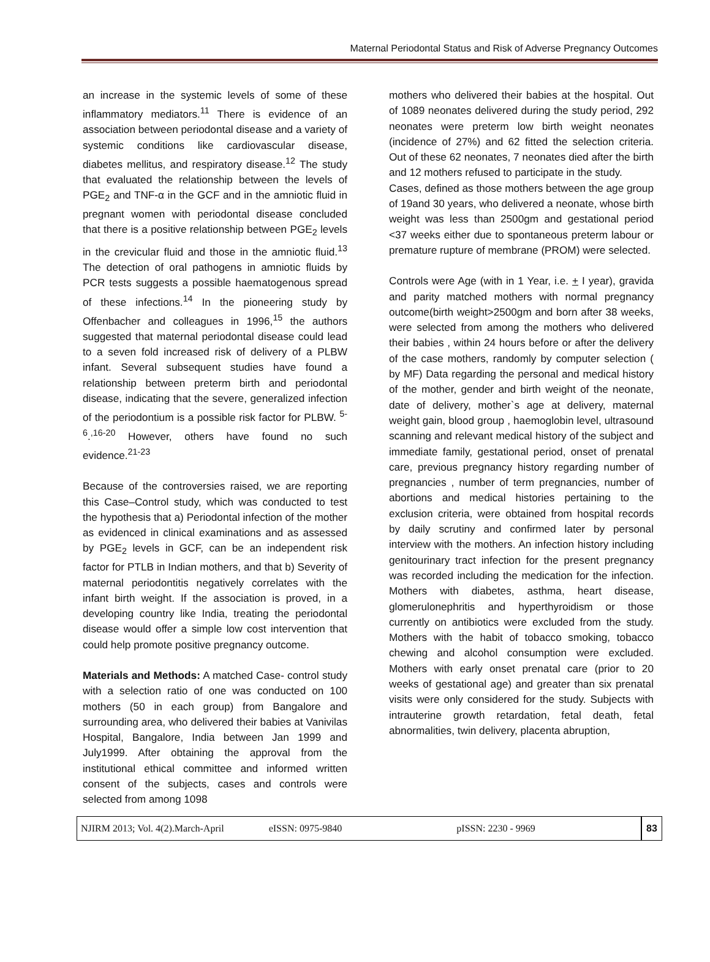Maternal Periodontal Status and Risk of Adverse Pregnancy Outcomes
an increase in the systemic levels of some of these inflammatory mediators.<sup>11</sup> There is evidence of an association between periodontal disease and a variety of systemic conditions like cardiovascular disease, diabetes mellitus, and respiratory disease.<sup>12</sup> The study that evaluated the relationship between the levels of PGE<sub>2</sub> and TNF-α in the GCF and in the amniotic fluid in pregnant women with periodontal disease concluded that there is a positive relationship between PGE<sub>2</sub> levels in the crevicular fluid and those in the amniotic fluid.<sup>13</sup> The detection of oral pathogens in amniotic fluids by PCR tests suggests a possible haematogenous spread of these infections.<sup>14</sup> In the pioneering study by Offenbacher and colleagues in 1996,<sup>15</sup> the authors suggested that maternal periodontal disease could lead to a seven fold increased risk of delivery of a PLBW infant. Several subsequent studies have found a relationship between preterm birth and periodontal disease, indicating that the severe, generalized infection of the periodontium is a possible risk factor for PLBW. <sup>5-6</sup>.<sup>,16-20</sup> However, others have found no such evidence.<sup>21-23</sup>
Because of the controversies raised, we are reporting this Case–Control study, which was conducted to test the hypothesis that a) Periodontal infection of the mother as evidenced in clinical examinations and as assessed by PGE<sub>2</sub> levels in GCF, can be an independent risk factor for PTLB in Indian mothers, and that b) Severity of maternal periodontitis negatively correlates with the infant birth weight. If the association is proved, in a developing country like India, treating the periodontal disease would offer a simple low cost intervention that could help promote positive pregnancy outcome.
Materials and Methods: A matched Case- control study with a selection ratio of one was conducted on 100 mothers (50 in each group) from Bangalore and surrounding area, who delivered their babies at Vanivilas Hospital, Bangalore, India between Jan 1999 and July1999. After obtaining the approval from the institutional ethical committee and informed written consent of the subjects, cases and controls were selected from among 1098
mothers who delivered their babies at the hospital. Out of 1089 neonates delivered during the study period, 292 neonates were preterm low birth weight neonates (incidence of 27%) and 62 fitted the selection criteria. Out of these 62 neonates, 7 neonates died after the birth and 12 mothers refused to participate in the study.
Cases, defined as those mothers between the age group of 19and 30 years, who delivered a neonate, whose birth weight was less than 2500gm and gestational period <37 weeks either due to spontaneous preterm labour or premature rupture of membrane (PROM) were selected.
Controls were Age (with in 1 Year, i.e. + I year), gravida and parity matched mothers with normal pregnancy outcome(birth weight>2500gm and born after 38 weeks, were selected from among the mothers who delivered their babies , within 24 hours before or after the delivery of the case mothers, randomly by computer selection ( by MF) Data regarding the personal and medical history of the mother, gender and birth weight of the neonate, date of delivery, mother`s age at delivery, maternal weight gain, blood group , haemoglobin level, ultrasound scanning and relevant medical history of the subject and immediate family, gestational period, onset of prenatal care, previous pregnancy history regarding number of pregnancies , number of term pregnancies, number of abortions and medical histories pertaining to the exclusion criteria, were obtained from hospital records by daily scrutiny and confirmed later by personal interview with the mothers. An infection history including genitourinary tract infection for the present pregnancy was recorded including the medication for the infection. Mothers with diabetes, asthma, heart disease, glomerulonephritis and hyperthyroidism or those currently on antibiotics were excluded from the study. Mothers with the habit of tobacco smoking, tobacco chewing and alcohol consumption were excluded. Mothers with early onset prenatal care (prior to 20 weeks of gestational age) and greater than six prenatal visits were only considered for the study. Subjects with intrauterine growth retardation, fetal death, fetal abnormalities, twin delivery, placenta abruption,
NJIRM 2013; Vol. 4(2).March-April eISSN: 0975-9840 pISSN: 2230 - 9969 83